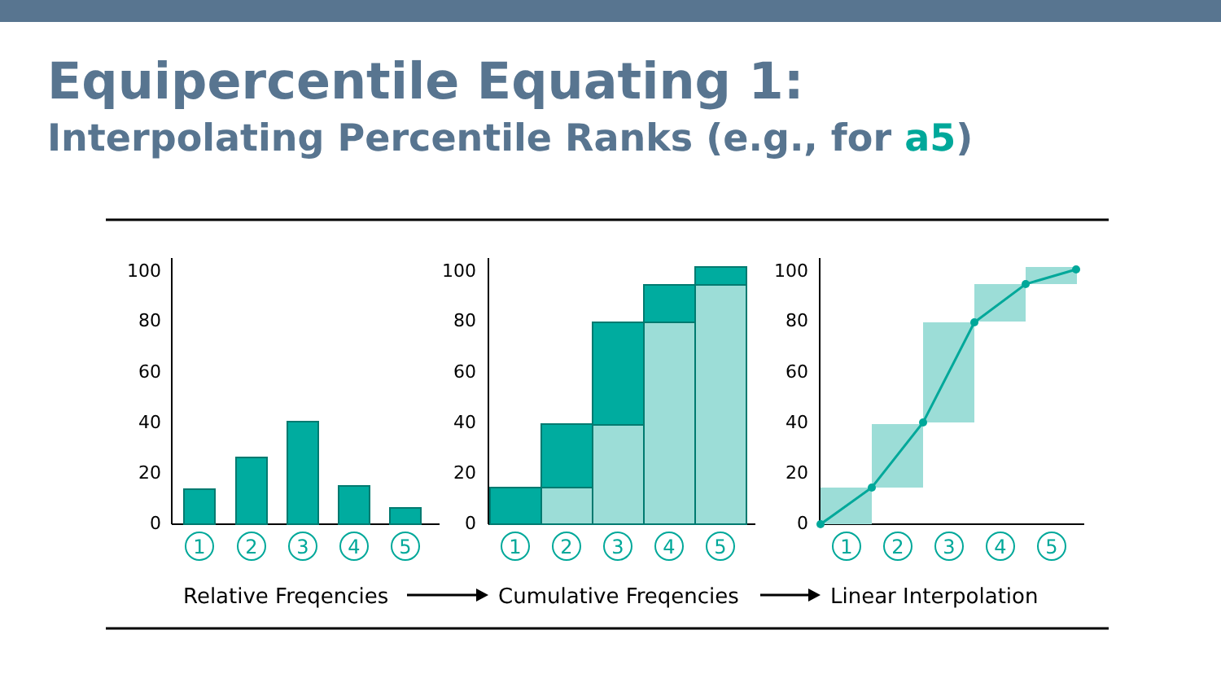Equipercentile Equating 1:
Interpolating Percentile Ranks (e.g., for a5)
100
80
60
40
20
0
100
80
60
40
20
0
100
80
60
40
20
0
1
2
3
4
5
1
2
3
4
5
1
2
3
4
5
Relative Freqencies
Cumulative Freqencies
Linear Interpolation